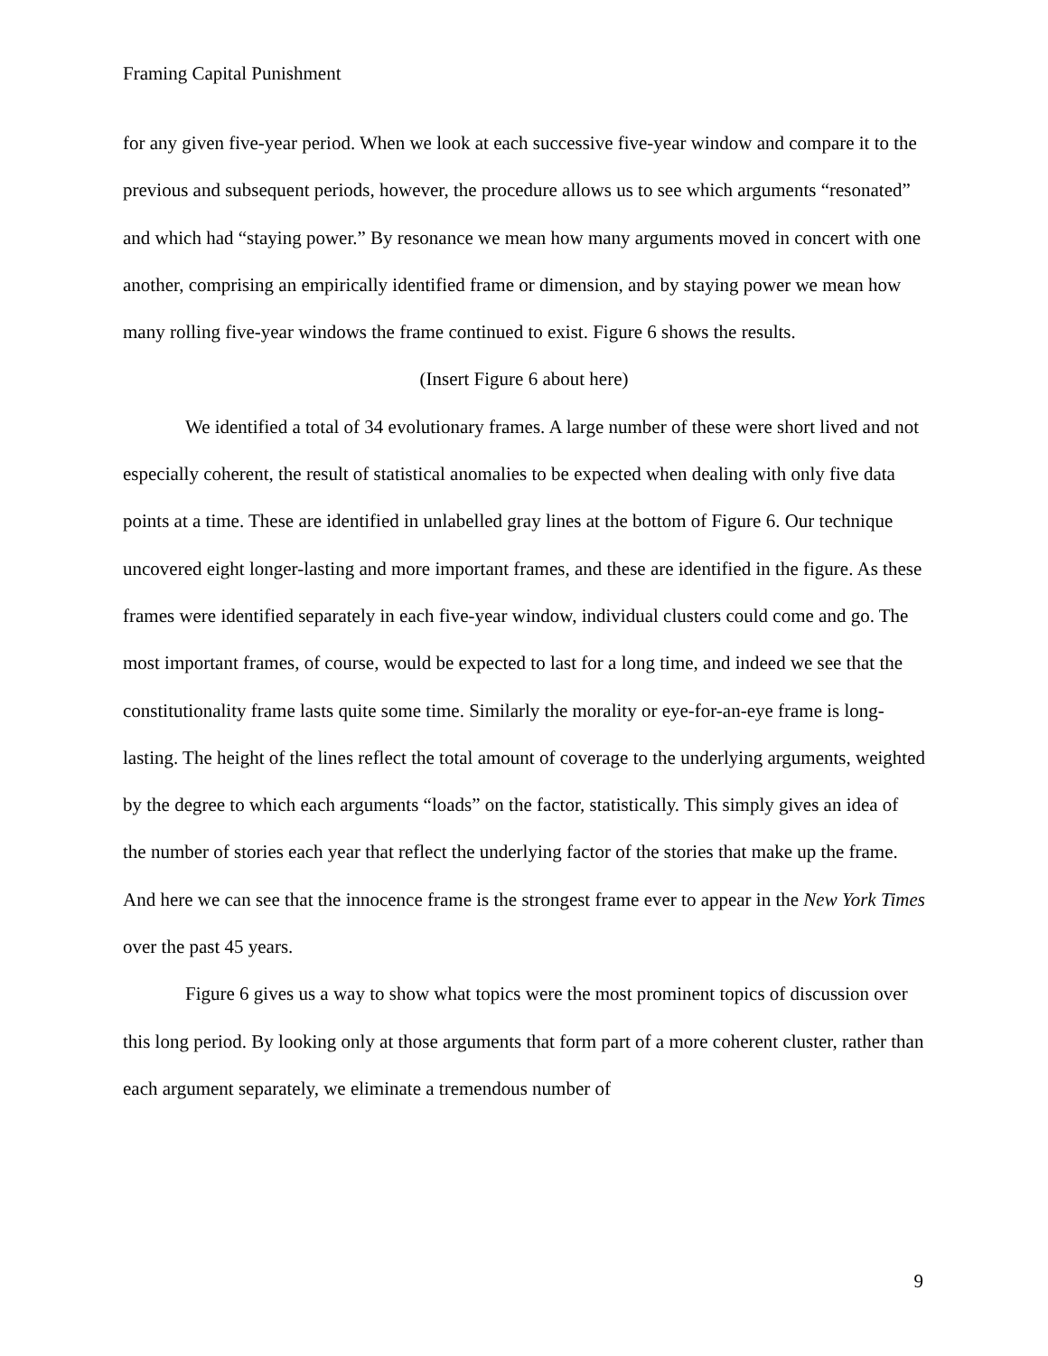Framing Capital Punishment
for any given five-year period. When we look at each successive five-year window and compare it to the previous and subsequent periods, however, the procedure allows us to see which arguments “resonated” and which had “staying power.” By resonance we mean how many arguments moved in concert with one another, comprising an empirically identified frame or dimension, and by staying power we mean how many rolling five-year windows the frame continued to exist. Figure 6 shows the results.
(Insert Figure 6 about here)
We identified a total of 34 evolutionary frames. A large number of these were short lived and not especially coherent, the result of statistical anomalies to be expected when dealing with only five data points at a time. These are identified in unlabelled gray lines at the bottom of Figure 6. Our technique uncovered eight longer-lasting and more important frames, and these are identified in the figure. As these frames were identified separately in each five-year window, individual clusters could come and go. The most important frames, of course, would be expected to last for a long time, and indeed we see that the constitutionality frame lasts quite some time. Similarly the morality or eye-for-an-eye frame is long-lasting. The height of the lines reflect the total amount of coverage to the underlying arguments, weighted by the degree to which each arguments “loads” on the factor, statistically. This simply gives an idea of the number of stories each year that reflect the underlying factor of the stories that make up the frame. And here we can see that the innocence frame is the strongest frame ever to appear in the New York Times over the past 45 years.
Figure 6 gives us a way to show what topics were the most prominent topics of discussion over this long period. By looking only at those arguments that form part of a more coherent cluster, rather than each argument separately, we eliminate a tremendous number of
9